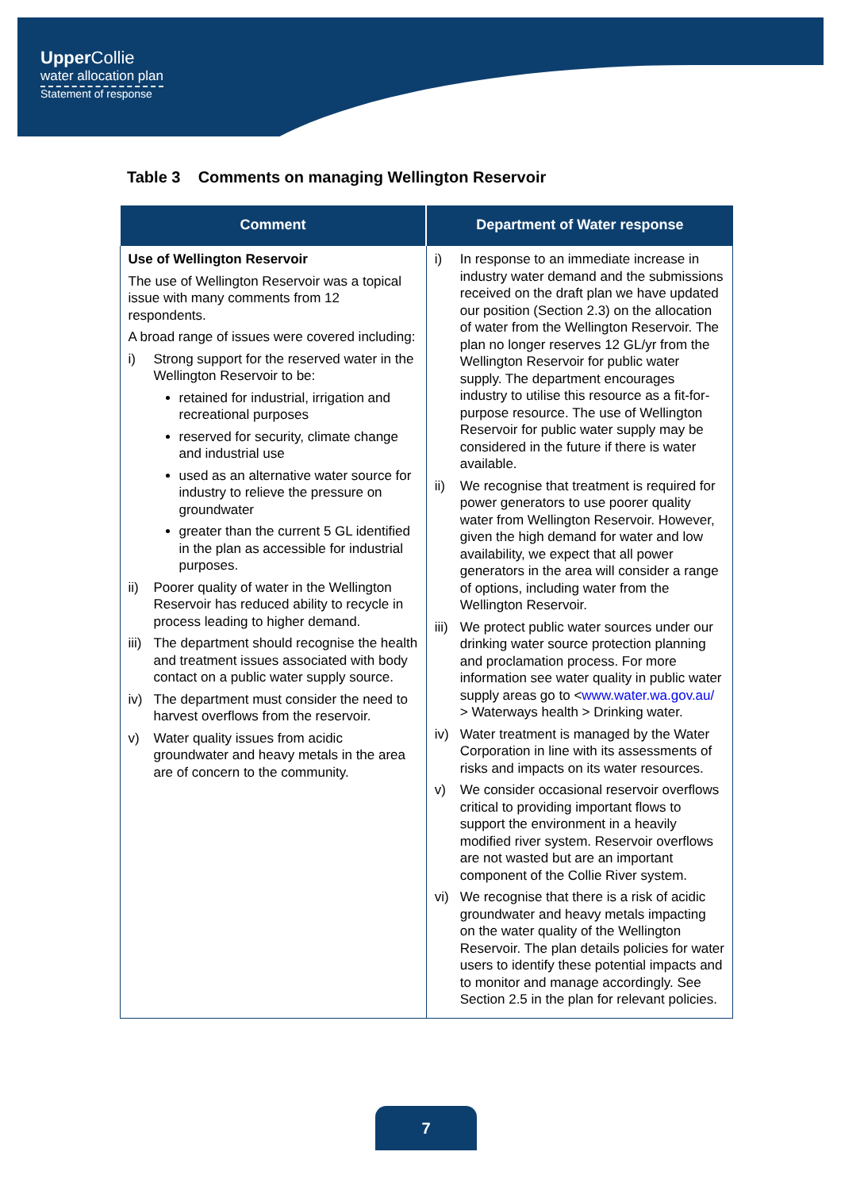Upper Collie
water allocation plan
Statement of response
Table 3 Comments on managing Wellington Reservoir
| Comment | Department of Water response |
| --- | --- |
| Use of Wellington Reservoir The use of Wellington Reservoir was a topical issue with many comments from 12 respondents. A broad range of issues were covered including: i) Strong support for the reserved water in the Wellington Reservoir to be: retained for industrial, irrigation and recreational purposes reserved for security, climate change and industrial use used as an alternative water source for industry to relieve the pressure on groundwater greater than the current 5 GL identified in the plan as accessible for industrial purposes. ii) Poorer quality of water in the Wellington Reservoir has reduced ability to recycle in process leading to higher demand. iii) The department should recognise the health and treatment issues associated with body contact on a public water supply source. iv) The department must consider the need to harvest overflows from the reservoir. v) Water quality issues from acidic groundwater and heavy metals in the area are of concern to the community. | i) In response to an immediate increase in industry water demand and the submissions received on the draft plan we have updated our position (Section 2.3) on the allocation of water from the Wellington Reservoir. The plan no longer reserves 12 GL/yr from the Wellington Reservoir for public water supply. The department encourages industry to utilise this resource as a fit-for-purpose resource. The use of Wellington Reservoir for public water supply may be considered in the future if there is water available. ii) We recognise that treatment is required for power generators to use poorer quality water from Wellington Reservoir. However, given the high demand for water and low availability, we expect that all power generators in the area will consider a range of options, including water from the Wellington Reservoir. iii) We protect public water sources under our drinking water source protection planning and proclamation process. For more information see water quality in public water supply areas go to < www.water.wa.gov.au/ > Waterways health > Drinking water. iv) Water treatment is managed by the Water Corporation in line with its assessments of risks and impacts on its water resources. v) We consider occasional reservoir overflows critical to providing important flows to support the environment in a heavily modified river system. Reservoir overflows are not wasted but are an important component of the Collie River system. vi) We recognise that there is a risk of acidic groundwater and heavy metals impacting on the water quality of the Wellington Reservoir. The plan details policies for water users to identify these potential impacts and to monitor and manage accordingly. See Section 2.5 in the plan for relevant policies. |
7